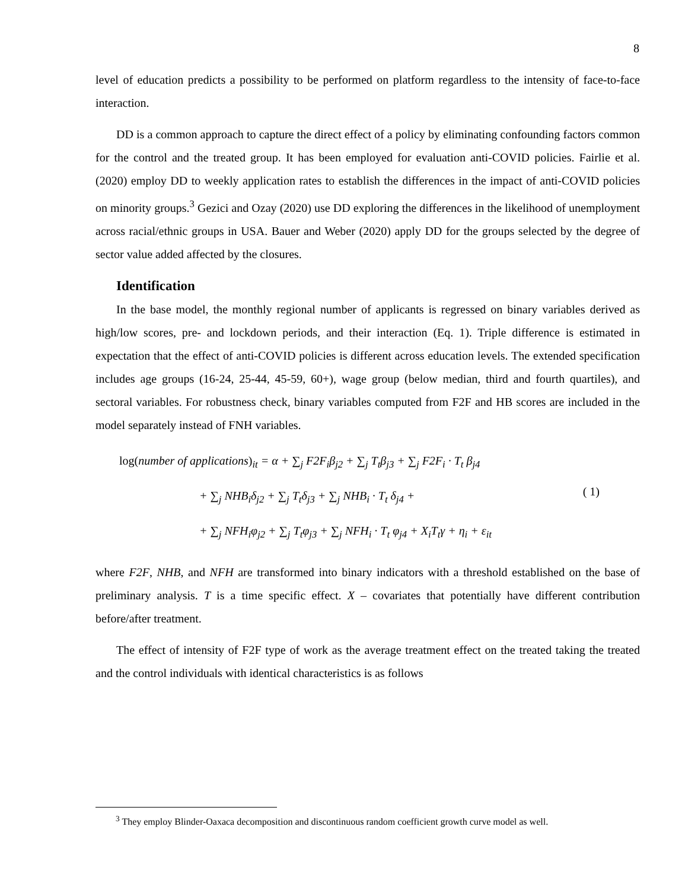8
level of education predicts a possibility to be performed on platform regardless to the intensity of face-to-face interaction.
DD is a common approach to capture the direct effect of a policy by eliminating confounding factors common for the control and the treated group. It has been employed for evaluation anti-COVID policies. Fairlie et al. (2020) employ DD to weekly application rates to establish the differences in the impact of anti-COVID policies on minority groups.<sup>3</sup> Gezici and Ozay (2020) use DD exploring the differences in the likelihood of unemployment across racial/ethnic groups in USA. Bauer and Weber (2020) apply DD for the groups selected by the degree of sector value added affected by the closures.
Identification
In the base model, the monthly regional number of applicants is regressed on binary variables derived as high/low scores, pre- and lockdown periods, and their interaction (Eq. 1). Triple difference is estimated in expectation that the effect of anti-COVID policies is different across education levels. The extended specification includes age groups (16-24, 25-44, 45-59, 60+), wage group (below median, third and fourth quartiles), and sectoral variables. For robustness check, binary variables computed from F2F and HB scores are included in the model separately instead of FNH variables.
log(number of applications)<sub>it</sub> = α + ∑<sub>j</sub> F2F<sub>i</sub>β<sub>j2</sub> + ∑<sub>j</sub> T<sub>t</sub>β<sub>j3</sub> + ∑<sub>j</sub> F2F<sub>i</sub> · T<sub>t</sub> β<sub>j4</sub>
+ ∑<sub>j</sub> NHB<sub>i</sub>δ<sub>j2</sub> + ∑<sub>j</sub> T<sub>t</sub>δ<sub>j3</sub> + ∑<sub>j</sub> NHB<sub>i</sub> · T<sub>t</sub> δ<sub>j4</sub> +
+ ∑<sub>j</sub> NFH<sub>i</sub>φ<sub>j2</sub> + ∑<sub>j</sub> T<sub>t</sub>φ<sub>j3</sub> + ∑<sub>j</sub> NFH<sub>i</sub> · T<sub>t</sub> φ<sub>j4</sub> + X<sub>i</sub>T<sub>t</sub>γ + η<sub>i</sub> + ε<sub>it</sub>
( 1)
where F2F, NHB, and NFH are transformed into binary indicators with a threshold established on the base of preliminary analysis. T is a time specific effect. X – covariates that potentially have different contribution before/after treatment.
The effect of intensity of F2F type of work as the average treatment effect on the treated taking the treated and the control individuals with identical characteristics is as follows
<sup>3</sup> They employ Blinder-Oaxaca decomposition and discontinuous random coefficient growth curve model as well.